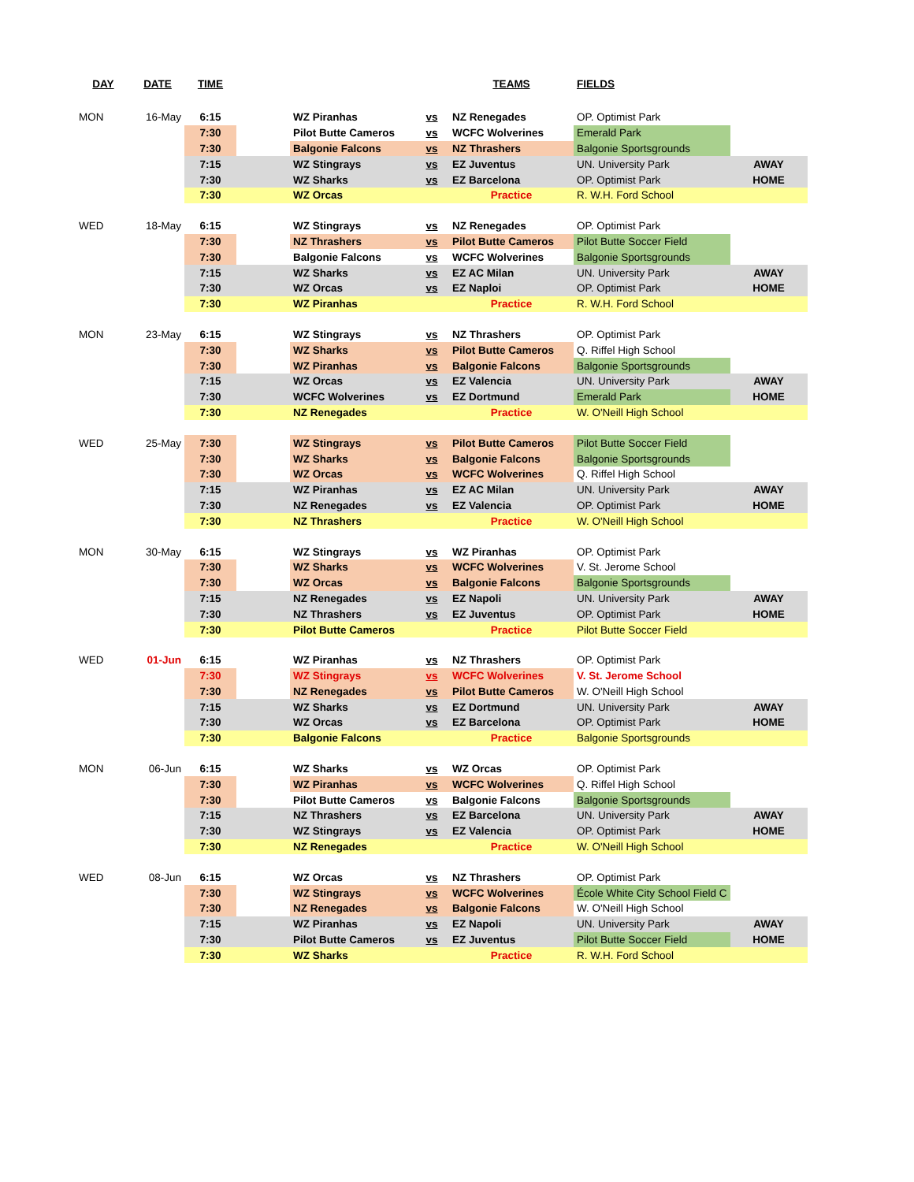| DAY | DATE | TIME | | | | TEAMS | FIELDS | |
| --- | --- | --- | --- | --- | --- | --- | --- | --- |
| MON | 16-May | 6:15 | | WZ Piranhas | vs | NZ Renegades | OP. Optimist Park | |
| | | 7:30 | | Pilot Butte Cameros | vs | WCFC Wolverines | Emerald Park | |
| | | 7:30 | | Balgonie Falcons | vs | NZ Thrashers | Balgonie Sportsgrounds | |
| | | 7:15 | | WZ Stingrays | vs | EZ Juventus | UN. University Park | AWAY |
| | | 7:30 | | WZ Sharks | vs | EZ Barcelona | OP. Optimist Park | HOME |
| | | 7:30 | | WZ Orcas | | Practice | R. W.H. Ford School | |
| WED | 18-May | 6:15 | | WZ Stingrays | vs | NZ Renegades | OP. Optimist Park | |
| | | 7:30 | | NZ Thrashers | vs | Pilot Butte Cameros | Pilot Butte Soccer Field | |
| | | 7:30 | | Balgonie Falcons | vs | WCFC Wolverines | Balgonie Sportsgrounds | |
| | | 7:15 | | WZ Sharks | vs | EZ AC Milan | UN. University Park | AWAY |
| | | 7:30 | | WZ Orcas | vs | EZ Naploi | OP. Optimist Park | HOME |
| | | 7:30 | | WZ Piranhas | | Practice | R. W.H. Ford School | |
| MON | 23-May | 6:15 | | WZ Stingrays | vs | NZ Thrashers | OP. Optimist Park | |
| | | 7:30 | | WZ Sharks | vs | Pilot Butte Cameros | Q. Riffel High School | |
| | | 7:30 | | WZ Piranhas | vs | Balgonie Falcons | Balgonie Sportsgrounds | |
| | | 7:15 | | WZ Orcas | vs | EZ Valencia | UN. University Park | AWAY |
| | | 7:30 | | WCFC Wolverines | vs | EZ Dortmund | Emerald Park | HOME |
| | | 7:30 | | NZ Renegades | | Practice | W. O'Neill High School | |
| WED | 25-May | 7:30 | | WZ Stingrays | vs | Pilot Butte Cameros | Pilot Butte Soccer Field | |
| | | 7:30 | | WZ Sharks | vs | Balgonie Falcons | Balgonie Sportsgrounds | |
| | | 7:30 | | WZ Orcas | vs | WCFC Wolverines | Q. Riffel High School | |
| | | 7:15 | | WZ Piranhas | vs | EZ AC Milan | UN. University Park | AWAY |
| | | 7:30 | | NZ Renegades | vs | EZ Valencia | OP. Optimist Park | HOME |
| | | 7:30 | | NZ Thrashers | | Practice | W. O'Neill High School | |
| MON | 30-May | 6:15 | | WZ Stingrays | vs | WZ Piranhas | OP. Optimist Park | |
| | | 7:30 | | WZ Sharks | vs | WCFC Wolverines | V. St. Jerome School | |
| | | 7:30 | | WZ Orcas | vs | Balgonie Falcons | Balgonie Sportsgrounds | |
| | | 7:15 | | NZ Renegades | vs | EZ Napoli | UN. University Park | AWAY |
| | | 7:30 | | NZ Thrashers | vs | EZ Juventus | OP. Optimist Park | HOME |
| | | 7:30 | | Pilot Butte Cameros | | Practice | Pilot Butte Soccer Field | |
| WED | 01-Jun | 6:15 | | WZ Piranhas | vs | NZ Thrashers | OP. Optimist Park | |
| | | 7:30 | | WZ Stingrays | vs | WCFC Wolverines | V. St. Jerome School | |
| | | 7:30 | | NZ Renegades | vs | Pilot Butte Cameros | W. O'Neill High School | |
| | | 7:15 | | WZ Sharks | vs | EZ Dortmund | UN. University Park | AWAY |
| | | 7:30 | | WZ Orcas | vs | EZ Barcelona | OP. Optimist Park | HOME |
| | | 7:30 | | Balgonie Falcons | | Practice | Balgonie Sportsgrounds | |
| MON | 06-Jun | 6:15 | | WZ Sharks | vs | WZ Orcas | OP. Optimist Park | |
| | | 7:30 | | WZ Piranhas | vs | WCFC Wolverines | Q. Riffel High School | |
| | | 7:30 | | Pilot Butte Cameros | vs | Balgonie Falcons | Balgonie Sportsgrounds | |
| | | 7:15 | | NZ Thrashers | vs | EZ Barcelona | UN. University Park | AWAY |
| | | 7:30 | | WZ Stingrays | vs | EZ Valencia | OP. Optimist Park | HOME |
| | | 7:30 | | NZ Renegades | | Practice | W. O'Neill High School | |
| WED | 08-Jun | 6:15 | | WZ Orcas | vs | NZ Thrashers | OP. Optimist Park | |
| | | 7:30 | | WZ Stingrays | vs | WCFC Wolverines | École White City School Field C | |
| | | 7:30 | | NZ Renegades | vs | Balgonie Falcons | W. O'Neill High School | |
| | | 7:15 | | WZ Piranhas | vs | EZ Napoli | UN. University Park | AWAY |
| | | 7:30 | | Pilot Butte Cameros | vs | EZ Juventus | Pilot Butte Soccer Field | HOME |
| | | 7:30 | | WZ Sharks | | Practice | R. W.H. Ford School | |